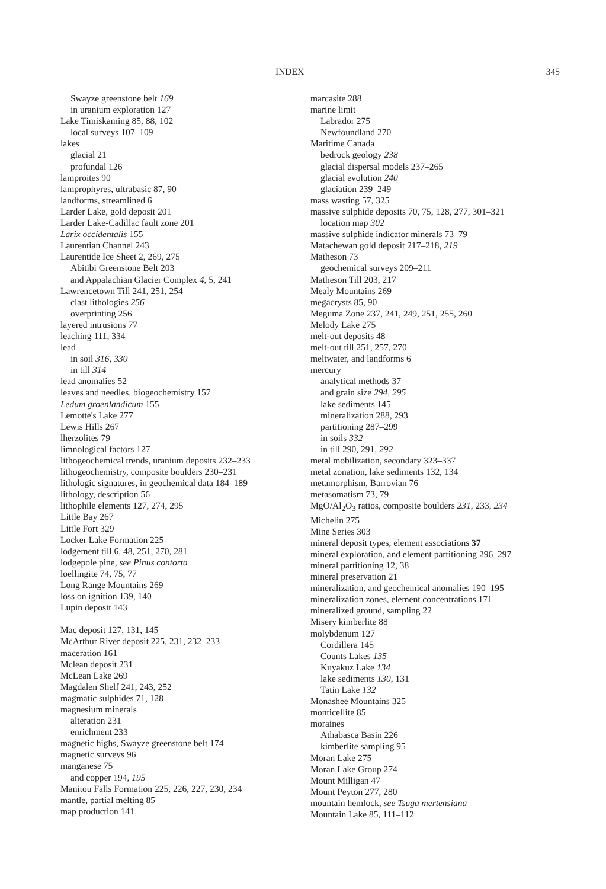INDEX 345
Swayze greenstone belt 169
in uranium exploration 127
Lake Timiskaming 85, 88, 102
local surveys 107–109
lakes
glacial 21
profundal 126
lamproites 90
lamprophyres, ultrabasic 87, 90
landforms, streamlined 6
Larder Lake, gold deposit 201
Larder Lake-Cadillac fault zone 201
Larix occidentalis 155
Laurentian Channel 243
Laurentide Ice Sheet 2, 269, 275
Abitibi Greenstone Belt 203
and Appalachian Glacier Complex 4, 5, 241
Lawrencetown Till 241, 251, 254
clast lithologies 256
overprinting 256
layered intrusions 77
leaching 111, 334
lead
in soil 316, 330
in till 314
lead anomalies 52
leaves and needles, biogeochemistry 157
Ledum groenlandicum 155
Lemotte's Lake 277
Lewis Hills 267
lherzolites 79
limnological factors 127
lithogeochemical trends, uranium deposits 232–233
lithogeochemistry, composite boulders 230–231
lithologic signatures, in geochemical data 184–189
lithology, description 56
lithophile elements 127, 274, 295
Little Bay 267
Little Fort 329
Locker Lake Formation 225
lodgement till 6, 48, 251, 270, 281
lodgepole pine, see Pinus contorta
loellingite 74, 75, 77
Long Range Mountains 269
loss on ignition 139, 140
Lupin deposit 143
Mac deposit 127, 131, 145
McArthur River deposit 225, 231, 232–233
maceration 161
Mclean deposit 231
McLean Lake 269
Magdalen Shelf 241, 243, 252
magmatic sulphides 71, 128
magnesium minerals
alteration 231
enrichment 233
magnetic highs, Swayze greenstone belt 174
magnetic surveys 96
manganese 75
and copper 194, 195
Manitou Falls Formation 225, 226, 227, 230, 234
mantle, partial melting 85
map production 141
marcasite 288
marine limit
Labrador 275
Newfoundland 270
Maritime Canada
bedrock geology 238
glacial dispersal models 237–265
glacial evolution 240
glaciation 239–249
mass wasting 57, 325
massive sulphide deposits 70, 75, 128, 277, 301–321
location map 302
massive sulphide indicator minerals 73–79
Matachewan gold deposit 217–218, 219
Matheson 73
geochemical surveys 209–211
Matheson Till 203, 217
Mealy Mountains 269
megacrysts 85, 90
Meguma Zone 237, 241, 249, 251, 255, 260
Melody Lake 275
melt-out deposits 48
melt-out till 251, 257, 270
meltwater, and landforms 6
mercury
analytical methods 37
and grain size 294, 295
lake sediments 145
mineralization 288, 293
partitioning 287–299
in soils 332
in till 290, 291, 292
metal mobilization, secondary 323–337
metal zonation, lake sediments 132, 134
metamorphism, Barrovian 76
metasomatism 73, 79
MgO/Al<sub>2</sub>O<sub>3</sub> ratios, composite boulders 231, 233, 234
Michelin 275
Mine Series 303
mineral deposit types, element associations 37
mineral exploration, and element partitioning 296–297
mineral partitioning 12, 38
mineral preservation 21
mineralization, and geochemical anomalies 190–195
mineralization zones, element concentrations 171
mineralized ground, sampling 22
Misery kimberlite 88
molybdenum 127
Cordillera 145
Counts Lakes 135
Kuyakuz Lake 134
lake sediments 130, 131
Tatin Lake 132
Monashee Mountains 325
monticellite 85
moraines
Athabasca Basin 226
kimberlite sampling 95
Moran Lake 275
Moran Lake Group 274
Mount Milligan 47
Mount Peyton 277, 280
mountain hemlock, see Tsuga mertensiana
Mountain Lake 85, 111–112